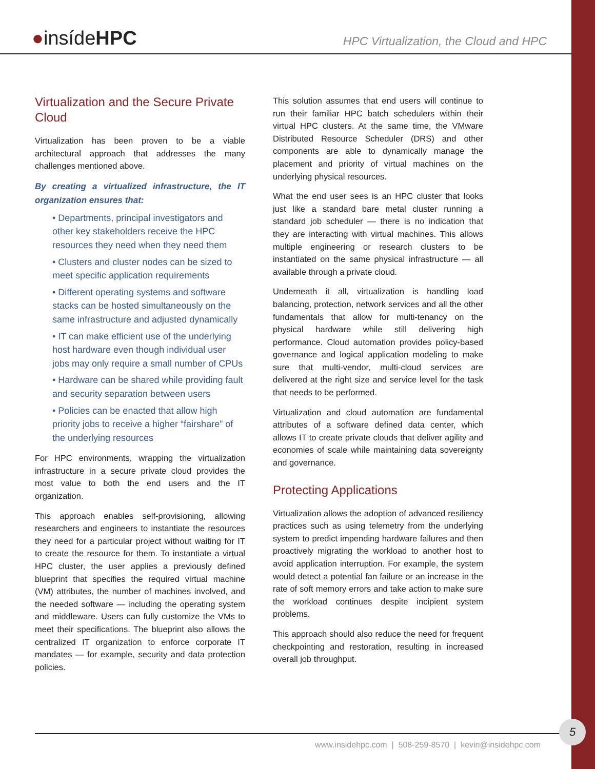●insídeHPC
HPC Virtualization, the Cloud and HPC
Virtualization and the Secure Private Cloud
Virtualization has been proven to be a viable architectural approach that addresses the many challenges mentioned above.
By creating a virtualized infrastructure, the IT organization ensures that:
• Departments, principal investigators and other key stakeholders receive the HPC resources they need when they need them
• Clusters and cluster nodes can be sized to meet specific application requirements
• Different operating systems and software stacks can be hosted simultaneously on the same infrastructure and adjusted dynamically
• IT can make efficient use of the underlying host hardware even though individual user jobs may only require a small number of CPUs
• Hardware can be shared while providing fault and security separation between users
• Policies can be enacted that allow high priority jobs to receive a higher “fairshare” of the underlying resources
For HPC environments, wrapping the virtualization infrastructure in a secure private cloud provides the most value to both the end users and the IT organization.
This approach enables self-provisioning, allowing researchers and engineers to instantiate the resources they need for a particular project without waiting for IT to create the resource for them. To instantiate a virtual HPC cluster, the user applies a previously defined blueprint that specifies the required virtual machine (VM) attributes, the number of machines involved, and the needed software — including the operating system and middleware. Users can fully customize the VMs to meet their specifications. The blueprint also allows the centralized IT organization to enforce corporate IT mandates — for example, security and data protection policies.
This solution assumes that end users will continue to run their familiar HPC batch schedulers within their virtual HPC clusters. At the same time, the VMware Distributed Resource Scheduler (DRS) and other components are able to dynamically manage the placement and priority of virtual machines on the underlying physical resources.
What the end user sees is an HPC cluster that looks just like a standard bare metal cluster running a standard job scheduler — there is no indication that they are interacting with virtual machines. This allows multiple engineering or research clusters to be instantiated on the same physical infrastructure — all available through a private cloud.
Underneath it all, virtualization is handling load balancing, protection, network services and all the other fundamentals that allow for multi-tenancy on the physical hardware while still delivering high performance. Cloud automation provides policy-based governance and logical application modeling to make sure that multi-vendor, multi-cloud services are delivered at the right size and service level for the task that needs to be performed.
Virtualization and cloud automation are fundamental attributes of a software defined data center, which allows IT to create private clouds that deliver agility and economies of scale while maintaining data sovereignty and governance.
Protecting Applications
Virtualization allows the adoption of advanced resiliency practices such as using telemetry from the underlying system to predict impending hardware failures and then proactively migrating the workload to another host to avoid application interruption. For example, the system would detect a potential fan failure or an increase in the rate of soft memory errors and take action to make sure the workload continues despite incipient system problems.
This approach should also reduce the need for frequent checkpointing and restoration, resulting in increased overall job throughput.
www.insidehpc.com | 508-259-8570 | kevin@insidehpc.com
5